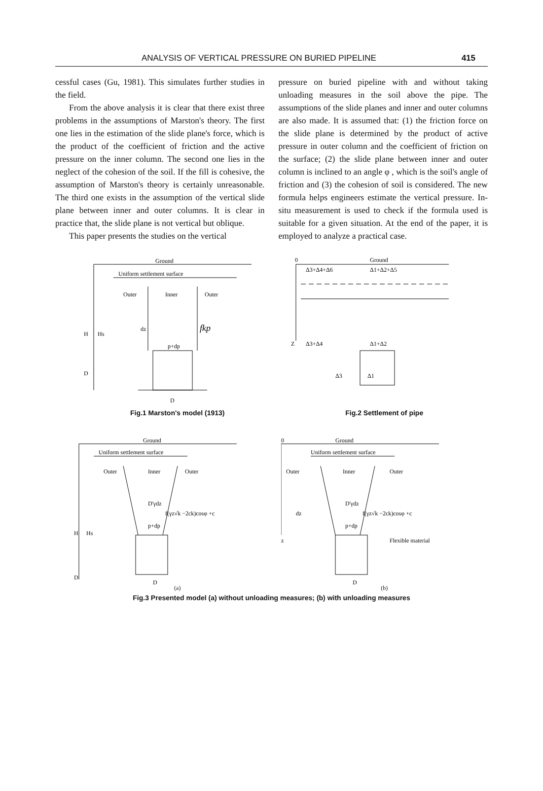ANALYSIS OF VERTICAL PRESSURE ON BURIED PIPELINE 415
cessful cases (Gu, 1981). This simulates further studies in the field.
From the above analysis it is clear that there exist three problems in the assumptions of Marston's theory. The first one lies in the estimation of the slide plane's force, which is the product of the coefficient of friction and the active pressure on the inner column. The second one lies in the neglect of the cohesion of the soil. If the fill is cohesive, the assumption of Marston's theory is certainly unreasonable. The third one exists in the assumption of the vertical slide plane between inner and outer columns. It is clear in practice that, the slide plane is not vertical but oblique.
This paper presents the studies on the vertical
pressure on buried pipeline with and without taking unloading measures in the soil above the pipe. The assumptions of the slide planes and inner and outer columns are also made. It is assumed that: (1) the friction force on the slide plane is determined by the product of active pressure in outer column and the coefficient of friction on the surface; (2) the slide plane between inner and outer column is inclined to an angle φ , which is the soil's angle of friction and (3) the cohesion of soil is considered. The new formula helps engineers estimate the vertical pressure. In-situ measurement is used to check if the formula used is suitable for a given situation. At the end of the paper, it is employed to analyze a practical case.
Ground
Uniform settlement surface
Outer
Inner
Outer
H
Hs
dz
fkp
p+dp
D
D
Fig.1 Marston's model (1913)
0
Ground
Δ3+Δ4+Δ6
Δ1+Δ2+Δ5
Z
Δ3+Δ4
Δ1+Δ2
Δ3
Δ1
Fig.2 Settlement of pipe
Ground
Uniform settlement surface
Outer
Inner
Outer
H
Hs
D'γdz
f(γz√k −2ck)cosφ +c
p+dp
D
D
(a)
0
Ground
Uniform settlement surface
Outer
Inner
Outer
dz
D'γdz
f(γz√k −2ck)cosφ +c
p+dp
z
Flexible material
D
(b)
Fig.3 Presented model (a) without unloading measures; (b) with unloading measures